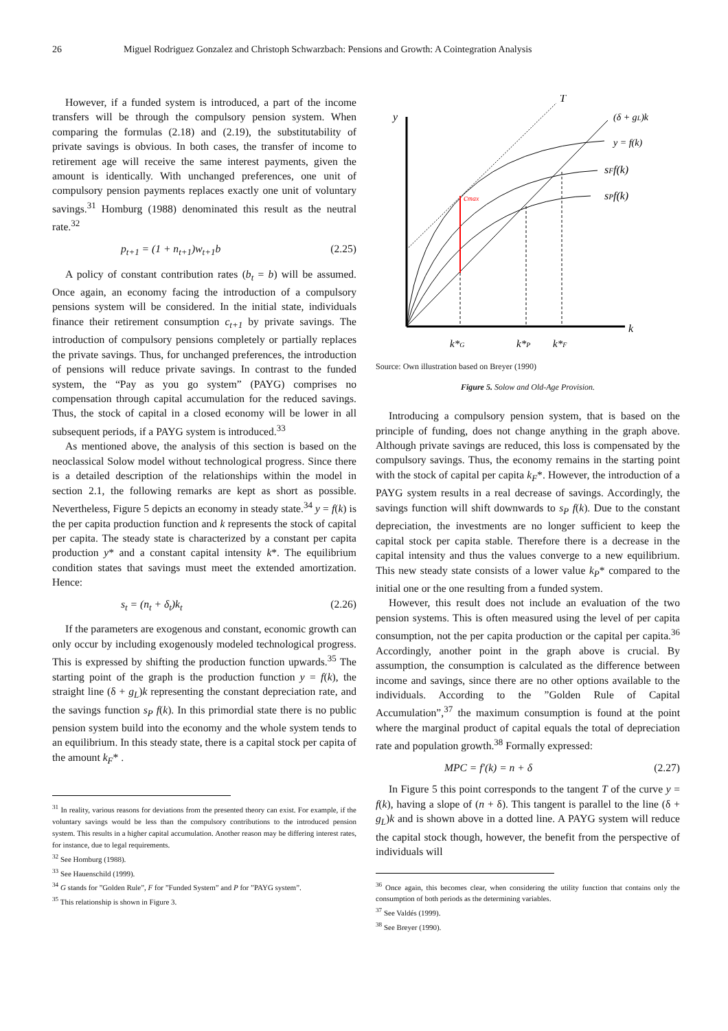26 Miguel Rodriguez Gonzalez and Christoph Schwarzbach: Pensions and Growth: A Cointegration Analysis
However, if a funded system is introduced, a part of the income transfers will be through the compulsory pension system. When comparing the formulas (2.18) and (2.19), the substitutability of private savings is obvious. In both cases, the transfer of income to retirement age will receive the same interest payments, given the amount is identically. With unchanged preferences, one unit of compulsory pension payments replaces exactly one unit of voluntary savings.<sup>31</sup> Homburg (1988) denominated this result as the neutral rate.<sup>32</sup>
p<sub>t+1</sub> = (1 + n<sub>t+1</sub>)w<sub>t+1</sub>b (2.25)
A policy of constant contribution rates (b<sub>t</sub> = b) will be assumed. Once again, an economy facing the introduction of a compulsory pensions system will be considered. In the initial state, individuals finance their retirement consumption c<sub>t+1</sub> by private savings. The introduction of compulsory pensions completely or partially replaces the private savings. Thus, for unchanged preferences, the introduction of pensions will reduce private savings. In contrast to the funded system, the “Pay as you go system” (PAYG) comprises no compensation through capital accumulation for the reduced savings. Thus, the stock of capital in a closed economy will be lower in all subsequent periods, if a PAYG system is introduced.<sup>33</sup>
As mentioned above, the analysis of this section is based on the neoclassical Solow model without technological progress. Since there is a detailed description of the relationships within the model in section 2.1, the following remarks are kept as short as possible. Nevertheless, Figure 5 depicts an economy in steady state.<sup>34</sup> y = f(k) is the per capita production function and k represents the stock of capital per capita. The steady state is characterized by a constant per capita production y* and a constant capital intensity k*. The equilibrium condition states that savings must meet the extended amortization. Hence:
s<sub>t</sub> = (n<sub>t</sub> + δ<sub>t</sub>)k<sub>t</sub> (2.26)
If the parameters are exogenous and constant, economic growth can only occur by including exogenously modeled technological progress. This is expressed by shifting the production function upwards.<sup>35</sup> The starting point of the graph is the production function y = f(k), the straight line (δ + g<sub>L</sub>)k representing the constant depreciation rate, and the savings function s<sub>P</sub> f(k). In this primordial state there is no public pension system build into the economy and the whole system tends to an equilibrium. In this steady state, there is a capital stock per capita of the amount k<sub>F</sub>* .
<sup>31</sup> In reality, various reasons for deviations from the presented theory can exist. For example, if the voluntary savings would be less than the compulsory contributions to the introduced pension system. This results in a higher capital accumulation. Another reason may be differing interest rates, for instance, due to legal requirements.
<sup>32</sup> See Homburg (1988).
<sup>33</sup> See Hauenschild (1999).
<sup>34</sup> G stands for ”Golden Rule”, F for ”Funded System” and P for ”PAYG system”.
<sup>35</sup> This relationship is shown in Figure 3.
y
T
(δ + gL)k
y = f(k)
sFf(k)
sPf(k)
cmax
k
k*G
k*P
k*F
Source: Own illustration based on Breyer (1990)
Figure 5. Solow and Old-Age Provision.
Introducing a compulsory pension system, that is based on the principle of funding, does not change anything in the graph above. Although private savings are reduced, this loss is compensated by the compulsory savings. Thus, the economy remains in the starting point with the stock of capital per capita k<sub>F</sub>*. However, the introduction of a PAYG system results in a real decrease of savings. Accordingly, the savings function will shift downwards to s<sub>P</sub> f(k). Due to the constant depreciation, the investments are no longer sufficient to keep the capital stock per capita stable. Therefore there is a decrease in the capital intensity and thus the values converge to a new equilibrium. This new steady state consists of a lower value k<sub>P</sub>* compared to the initial one or the one resulting from a funded system.
However, this result does not include an evaluation of the two pension systems. This is often measured using the level of per capita consumption, not the per capita production or the capital per capita.<sup>36</sup> Accordingly, another point in the graph above is crucial. By assumption, the consumption is calculated as the difference between income and savings, since there are no other options available to the individuals. According to the ”Golden Rule of Capital Accumulation”,<sup>37</sup> the maximum consumption is found at the point where the marginal product of capital equals the total of depreciation rate and population growth.<sup>38</sup> Formally expressed:
MPC = f′(k) = n + δ (2.27)
In Figure 5 this point corresponds to the tangent T of the curve y = f(k), having a slope of (n + δ). This tangent is parallel to the line (δ + g<sub>L</sub>)k and is shown above in a dotted line. A PAYG system will reduce the capital stock though, however, the benefit from the perspective of individuals will
<sup>36</sup> Once again, this becomes clear, when considering the utility function that contains only the consumption of both periods as the determining variables.
<sup>37</sup> See Valdés (1999).
<sup>38</sup> See Breyer (1990).